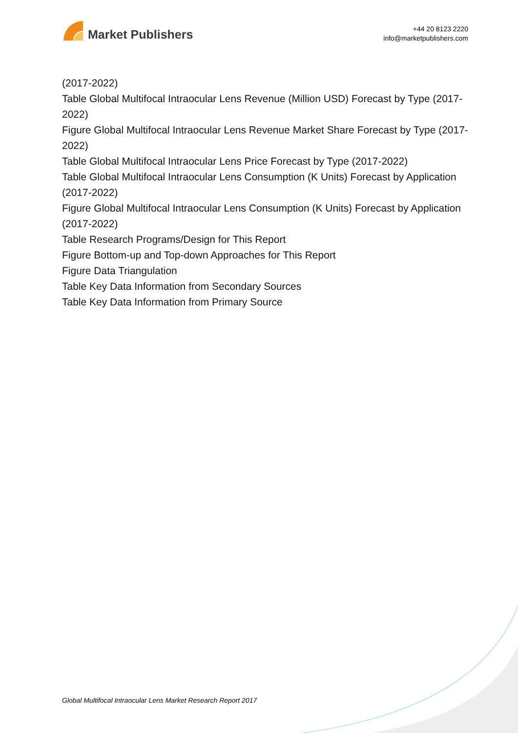Market Publishers
+44 20 8123 2220
info@marketpublishers.com
(2017-2022)
Table Global Multifocal Intraocular Lens Revenue (Million USD) Forecast by Type (2017-2022)
Figure Global Multifocal Intraocular Lens Revenue Market Share Forecast by Type (2017-2022)
Table Global Multifocal Intraocular Lens Price Forecast by Type (2017-2022)
Table Global Multifocal Intraocular Lens Consumption (K Units) Forecast by Application (2017-2022)
Figure Global Multifocal Intraocular Lens Consumption (K Units) Forecast by Application (2017-2022)
Table Research Programs/Design for This Report
Figure Bottom-up and Top-down Approaches for This Report
Figure Data Triangulation
Table Key Data Information from Secondary Sources
Table Key Data Information from Primary Source
Global Multifocal Intraocular Lens Market Research Report 2017